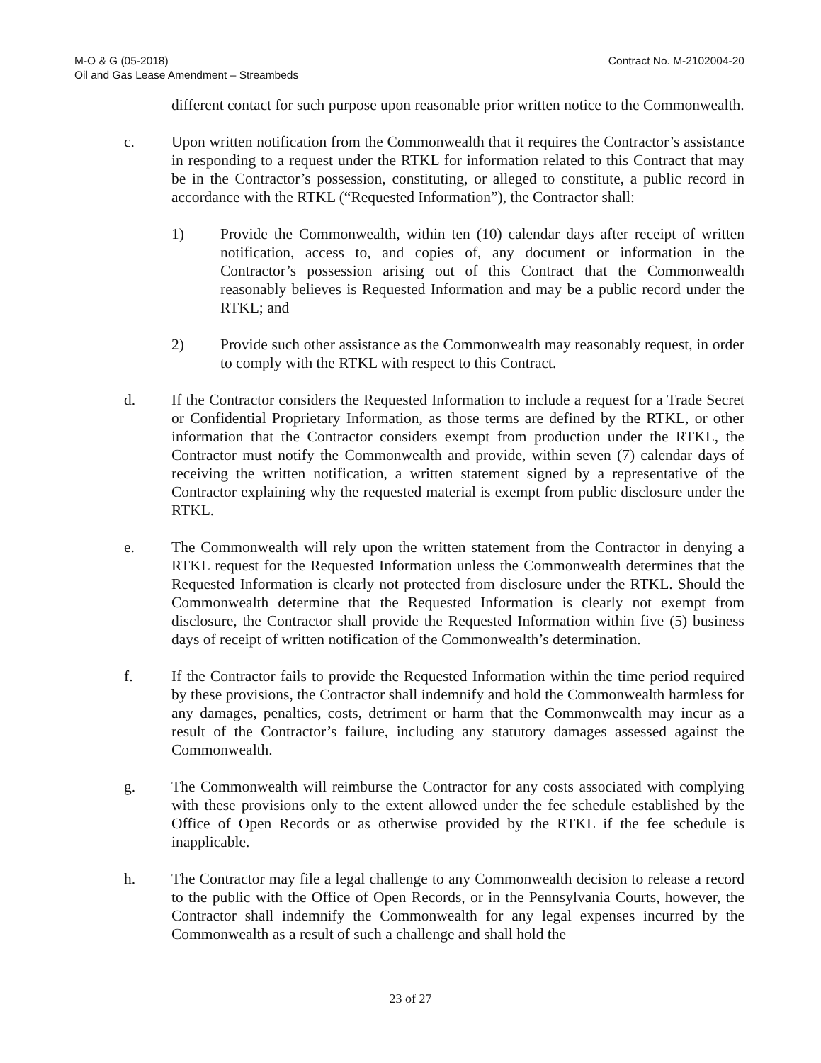M-O & G (05-2018)
Oil and Gas Lease Amendment – Streambeds
Contract No. M-2102004-20
different contact for such purpose upon reasonable prior written notice to the Commonwealth.
c. Upon written notification from the Commonwealth that it requires the Contractor’s assistance in responding to a request under the RTKL for information related to this Contract that may be in the Contractor’s possession, constituting, or alleged to constitute, a public record in accordance with the RTKL (“Requested Information”), the Contractor shall:
1) Provide the Commonwealth, within ten (10) calendar days after receipt of written notification, access to, and copies of, any document or information in the Contractor’s possession arising out of this Contract that the Commonwealth reasonably believes is Requested Information and may be a public record under the RTKL; and
2) Provide such other assistance as the Commonwealth may reasonably request, in order to comply with the RTKL with respect to this Contract.
d. If the Contractor considers the Requested Information to include a request for a Trade Secret or Confidential Proprietary Information, as those terms are defined by the RTKL, or other information that the Contractor considers exempt from production under the RTKL, the Contractor must notify the Commonwealth and provide, within seven (7) calendar days of receiving the written notification, a written statement signed by a representative of the Contractor explaining why the requested material is exempt from public disclosure under the RTKL.
e. The Commonwealth will rely upon the written statement from the Contractor in denying a RTKL request for the Requested Information unless the Commonwealth determines that the Requested Information is clearly not protected from disclosure under the RTKL. Should the Commonwealth determine that the Requested Information is clearly not exempt from disclosure, the Contractor shall provide the Requested Information within five (5) business days of receipt of written notification of the Commonwealth’s determination.
f. If the Contractor fails to provide the Requested Information within the time period required by these provisions, the Contractor shall indemnify and hold the Commonwealth harmless for any damages, penalties, costs, detriment or harm that the Commonwealth may incur as a result of the Contractor’s failure, including any statutory damages assessed against the Commonwealth.
g. The Commonwealth will reimburse the Contractor for any costs associated with complying with these provisions only to the extent allowed under the fee schedule established by the Office of Open Records or as otherwise provided by the RTKL if the fee schedule is inapplicable.
h. The Contractor may file a legal challenge to any Commonwealth decision to release a record to the public with the Office of Open Records, or in the Pennsylvania Courts, however, the Contractor shall indemnify the Commonwealth for any legal expenses incurred by the Commonwealth as a result of such a challenge and shall hold the
23 of 27